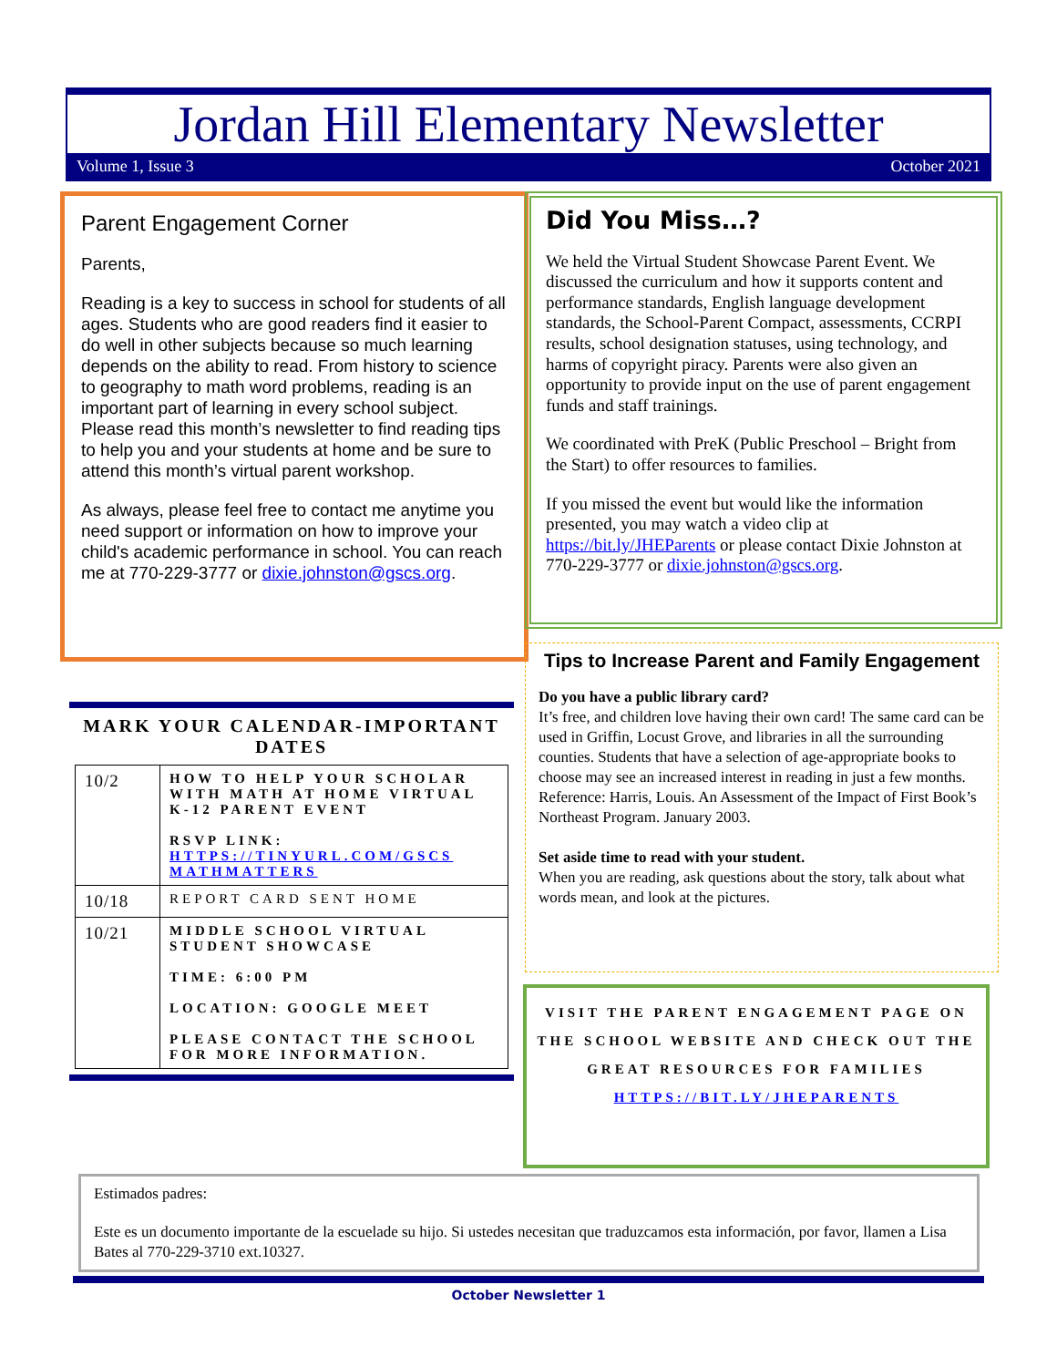Jordan Hill Elementary Newsletter
Volume 1, Issue 3 October 2021
Parent Engagement Corner
Parents,
Reading is a key to success in school for students of all ages. Students who are good readers find it easier to do well in other subjects because so much learning depends on the ability to read. From history to science to geography to math word problems, reading is an important part of learning in every school subject. Please read this month’s newsletter to find reading tips to help you and your students at home and be sure to attend this month’s virtual parent workshop.
As always, please feel free to contact me anytime you need support or information on how to improve your child's academic performance in school. You can reach me at 770-229-3777 or dixie.johnston@gscs.org.
Did You Miss…?
We held the Virtual Student Showcase Parent Event. We discussed the curriculum and how it supports content and performance standards, English language development standards, the School-Parent Compact, assessments, CCRPI results, school designation statuses, using technology, and harms of copyright piracy. Parents were also given an opportunity to provide input on the use of parent engagement funds and staff trainings.
We coordinated with PreK (Public Preschool – Bright from the Start) to offer resources to families.
If you missed the event but would like the information presented, you may watch a video clip at https://bit.ly/JHEParents or please contact Dixie Johnston at 770-229-3777 or dixie.johnston@gscs.org.
MARK YOUR CALENDAR-IMPORTANT DATES
| 10/2 | HOW TO HELP YOUR SCHOLAR WITH MATH AT HOME VIRTUAL K-12 PARENT EVENT RSVP LINK: HTTPS://TINYURL.COM/GSCS MATHMATTERS |
| 10/18 | REPORT CARD SENT HOME |
| 10/21 | MIDDLE SCHOOL VIRTUAL STUDENT SHOWCASE TIME: 6:00 PM LOCATION: GOOGLE MEET PLEASE CONTACT THE SCHOOL FOR MORE INFORMATION. |
Tips to Increase Parent and Family Engagement
Do you have a public library card?
It’s free, and children love having their own card! The same card can be used in Griffin, Locust Grove, and libraries in all the surrounding counties. Students that have a selection of age-appropriate books to choose may see an increased interest in reading in just a few months. Reference: Harris, Louis. An Assessment of the Impact of First Book’s Northeast Program. January 2003.
Set aside time to read with your student.
When you are reading, ask questions about the story, talk about what words mean, and look at the pictures.
VISIT THE PARENT ENGAGEMENT PAGE ON THE SCHOOL WEBSITE AND CHECK OUT THE GREAT RESOURCES FOR FAMILIES
HTTPS://BIT.LY/JHEPARENTS
Estimados padres:
Este es un documento importante de la escuelade su hijo. Si ustedes necesitan que traduzcamos esta información, por favor, llamen a Lisa Bates al 770-229-3710 ext.10327.
October Newsletter 1